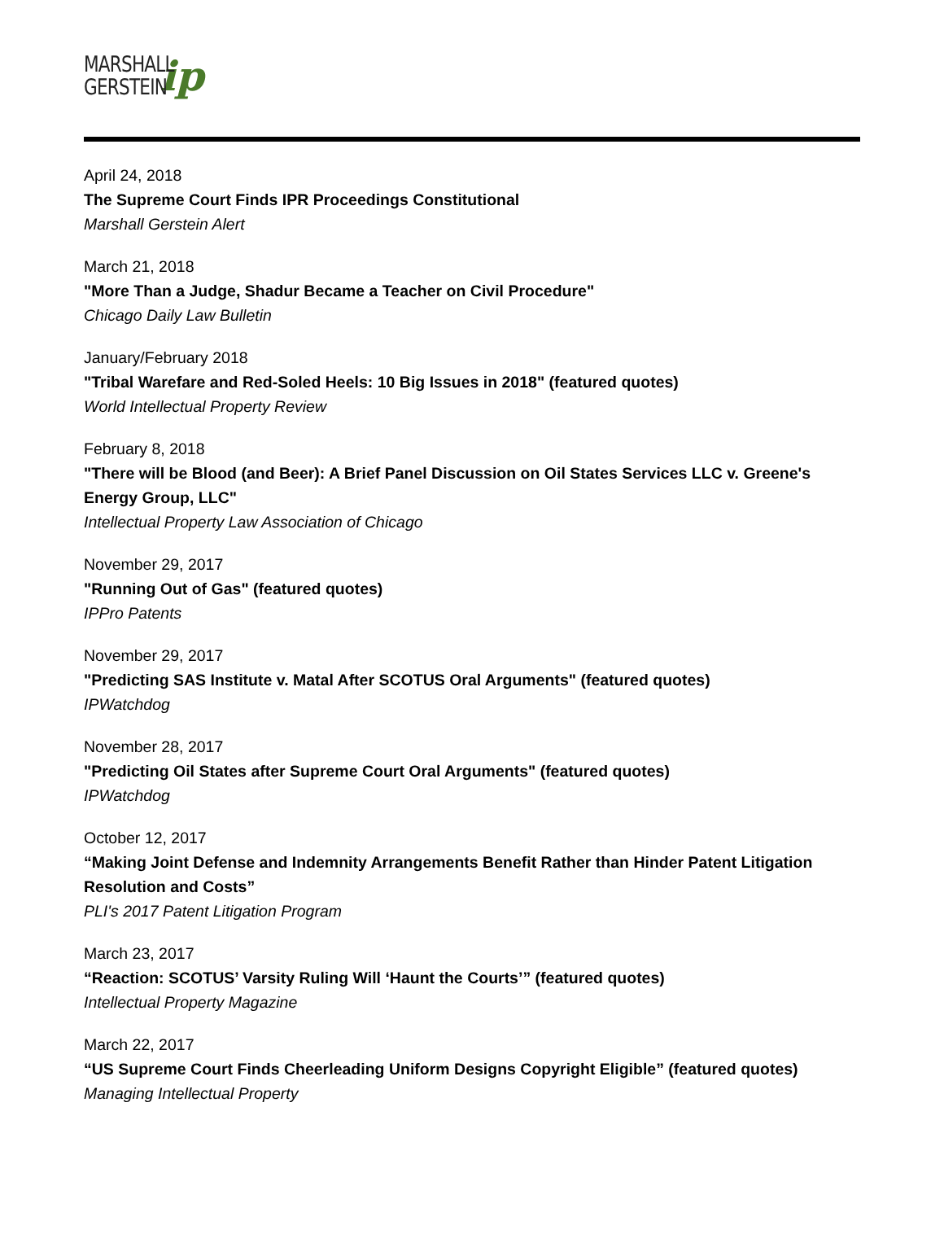MARSHALL
GERSTEIN
ip
April 24, 2018
The Supreme Court Finds IPR Proceedings Constitutional
Marshall Gerstein Alert
March 21, 2018
"More Than a Judge, Shadur Became a Teacher on Civil Procedure"
Chicago Daily Law Bulletin
January/February 2018
"Tribal Warefare and Red-Soled Heels: 10 Big Issues in 2018" (featured quotes)
World Intellectual Property Review
February 8, 2018
"There will be Blood (and Beer): A Brief Panel Discussion on Oil States Services LLC v. Greene's Energy Group, LLC"
Intellectual Property Law Association of Chicago
November 29, 2017
"Running Out of Gas" (featured quotes)
IPPro Patents
November 29, 2017
"Predicting SAS Institute v. Matal After SCOTUS Oral Arguments" (featured quotes)
IPWatchdog
November 28, 2017
"Predicting Oil States after Supreme Court Oral Arguments" (featured quotes)
IPWatchdog
October 12, 2017
“Making Joint Defense and Indemnity Arrangements Benefit Rather than Hinder Patent Litigation Resolution and Costs”
PLI's 2017 Patent Litigation Program
March 23, 2017
“Reaction: SCOTUS’ Varsity Ruling Will ‘Haunt the Courts’” (featured quotes)
Intellectual Property Magazine
March 22, 2017
“US Supreme Court Finds Cheerleading Uniform Designs Copyright Eligible” (featured quotes)
Managing Intellectual Property